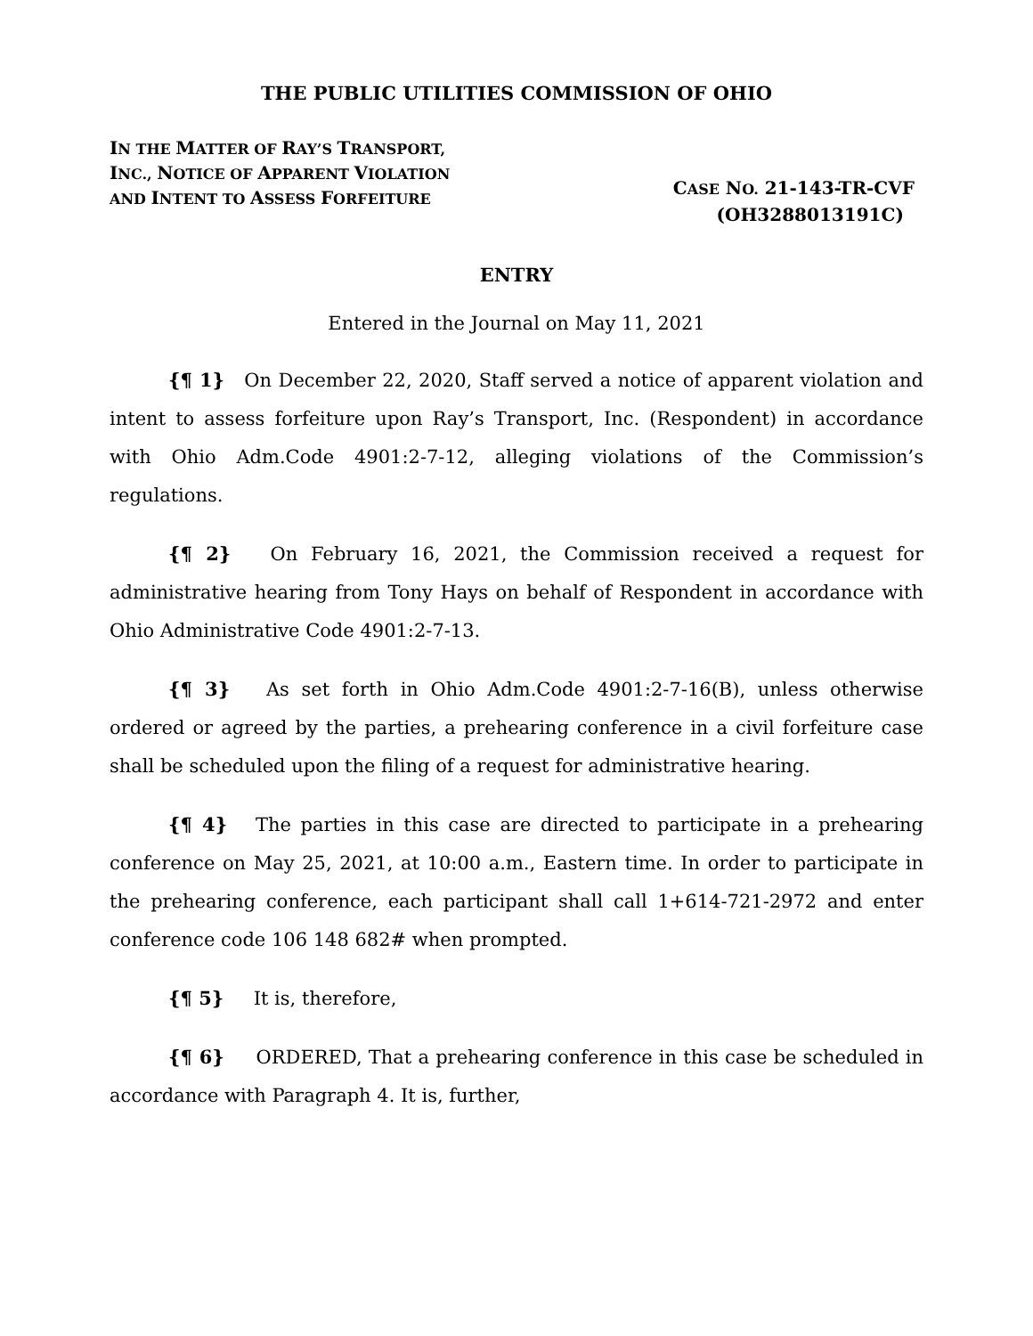THE PUBLIC UTILITIES COMMISSION OF OHIO
IN THE MATTER OF RAY’S TRANSPORT, INC., NOTICE OF APPARENT VIOLATION AND INTENT TO ASSESS FORFEITURE
CASE NO. 21-143-TR-CVF
(OH3288013191C)
ENTRY
Entered in the Journal on May 11, 2021
{¶ 1} On December 22, 2020, Staff served a notice of apparent violation and intent to assess forfeiture upon Ray’s Transport, Inc. (Respondent) in accordance with Ohio Adm.Code 4901:2-7-12, alleging violations of the Commission’s regulations.
{¶ 2} On February 16, 2021, the Commission received a request for administrative hearing from Tony Hays on behalf of Respondent in accordance with Ohio Administrative Code 4901:2-7-13.
{¶ 3} As set forth in Ohio Adm.Code 4901:2-7-16(B), unless otherwise ordered or agreed by the parties, a prehearing conference in a civil forfeiture case shall be scheduled upon the filing of a request for administrative hearing.
{¶ 4} The parties in this case are directed to participate in a prehearing conference on May 25, 2021, at 10:00 a.m., Eastern time. In order to participate in the prehearing conference, each participant shall call 1+614-721-2972 and enter conference code 106 148 682# when prompted.
{¶ 5} It is, therefore,
{¶ 6} ORDERED, That a prehearing conference in this case be scheduled in accordance with Paragraph 4. It is, further,